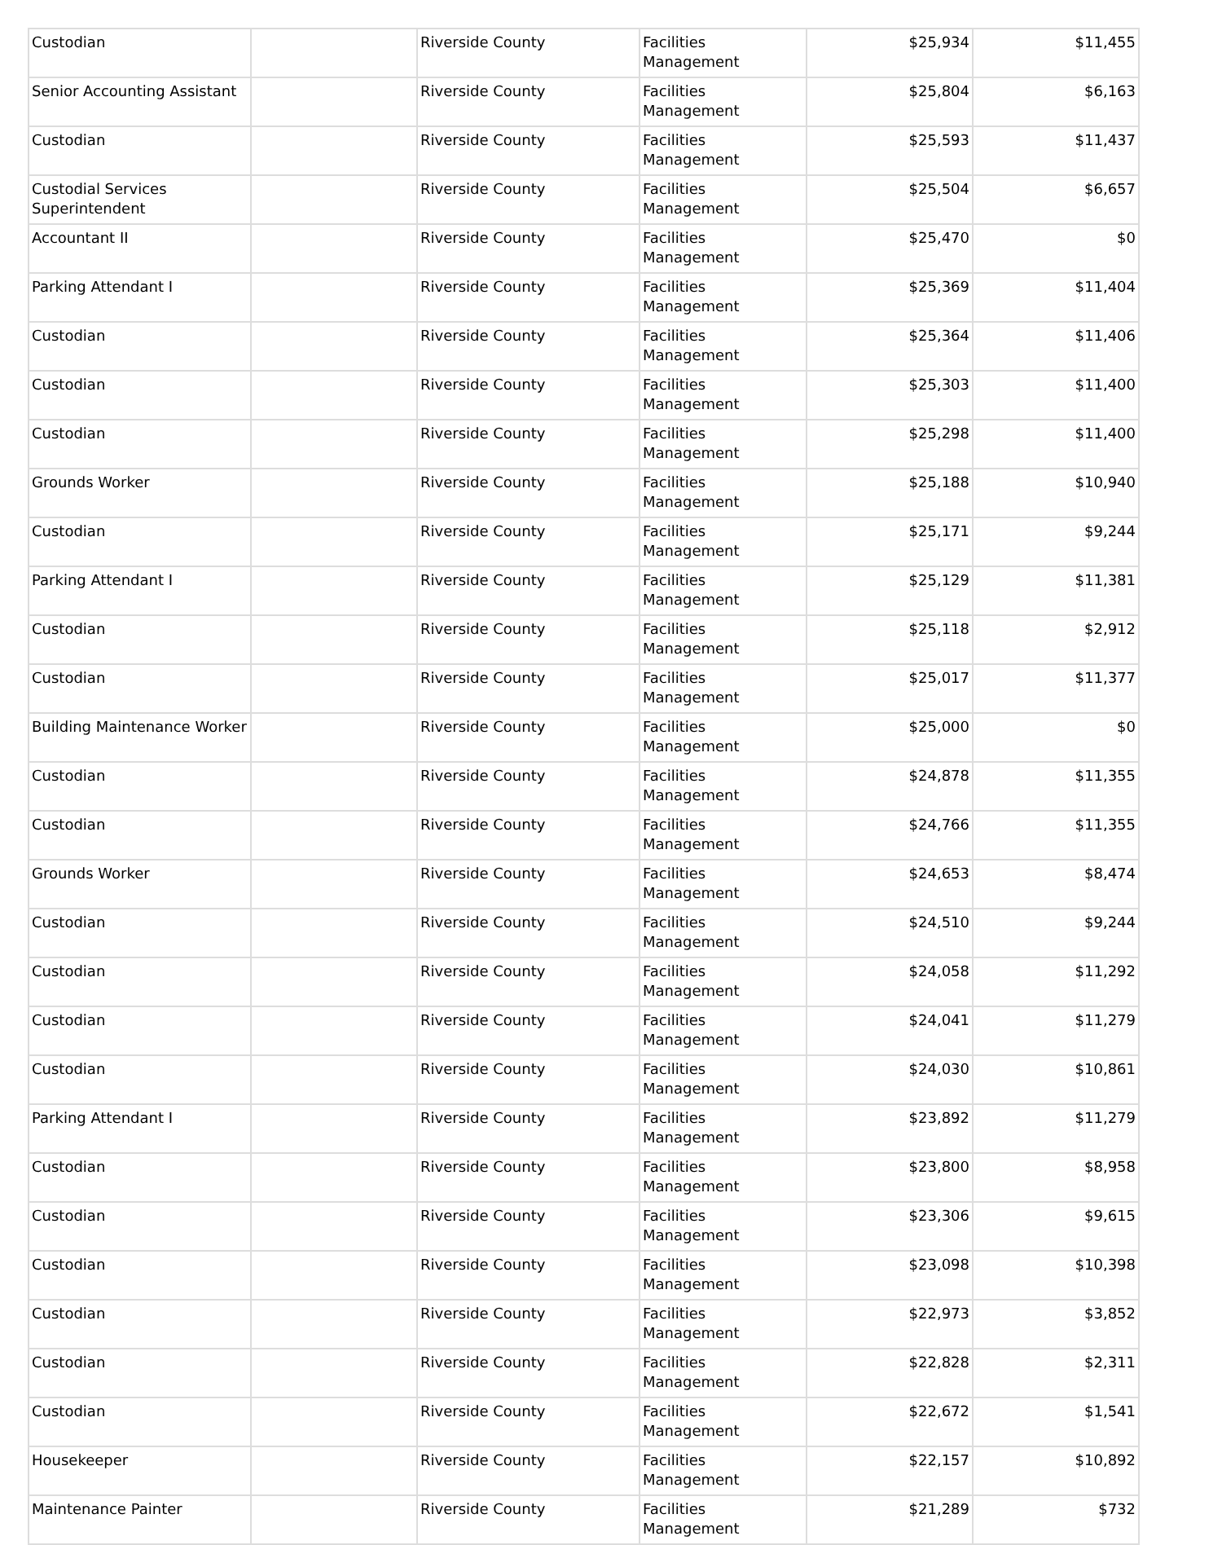| Custodian | | Riverside County | Facilities Management | $25,934 | $11,455 |
| Senior Accounting Assistant | | Riverside County | Facilities Management | $25,804 | $6,163 |
| Custodian | | Riverside County | Facilities Management | $25,593 | $11,437 |
| Custodial Services Superintendent | | Riverside County | Facilities Management | $25,504 | $6,657 |
| Accountant II | | Riverside County | Facilities Management | $25,470 | $0 |
| Parking Attendant I | | Riverside County | Facilities Management | $25,369 | $11,404 |
| Custodian | | Riverside County | Facilities Management | $25,364 | $11,406 |
| Custodian | | Riverside County | Facilities Management | $25,303 | $11,400 |
| Custodian | | Riverside County | Facilities Management | $25,298 | $11,400 |
| Grounds Worker | | Riverside County | Facilities Management | $25,188 | $10,940 |
| Custodian | | Riverside County | Facilities Management | $25,171 | $9,244 |
| Parking Attendant I | | Riverside County | Facilities Management | $25,129 | $11,381 |
| Custodian | | Riverside County | Facilities Management | $25,118 | $2,912 |
| Custodian | | Riverside County | Facilities Management | $25,017 | $11,377 |
| Building Maintenance Worker | | Riverside County | Facilities Management | $25,000 | $0 |
| Custodian | | Riverside County | Facilities Management | $24,878 | $11,355 |
| Custodian | | Riverside County | Facilities Management | $24,766 | $11,355 |
| Grounds Worker | | Riverside County | Facilities Management | $24,653 | $8,474 |
| Custodian | | Riverside County | Facilities Management | $24,510 | $9,244 |
| Custodian | | Riverside County | Facilities Management | $24,058 | $11,292 |
| Custodian | | Riverside County | Facilities Management | $24,041 | $11,279 |
| Custodian | | Riverside County | Facilities Management | $24,030 | $10,861 |
| Parking Attendant I | | Riverside County | Facilities Management | $23,892 | $11,279 |
| Custodian | | Riverside County | Facilities Management | $23,800 | $8,958 |
| Custodian | | Riverside County | Facilities Management | $23,306 | $9,615 |
| Custodian | | Riverside County | Facilities Management | $23,098 | $10,398 |
| Custodian | | Riverside County | Facilities Management | $22,973 | $3,852 |
| Custodian | | Riverside County | Facilities Management | $22,828 | $2,311 |
| Custodian | | Riverside County | Facilities Management | $22,672 | $1,541 |
| Housekeeper | | Riverside County | Facilities Management | $22,157 | $10,892 |
| Maintenance Painter | | Riverside County | Facilities Management | $21,289 | $732 |